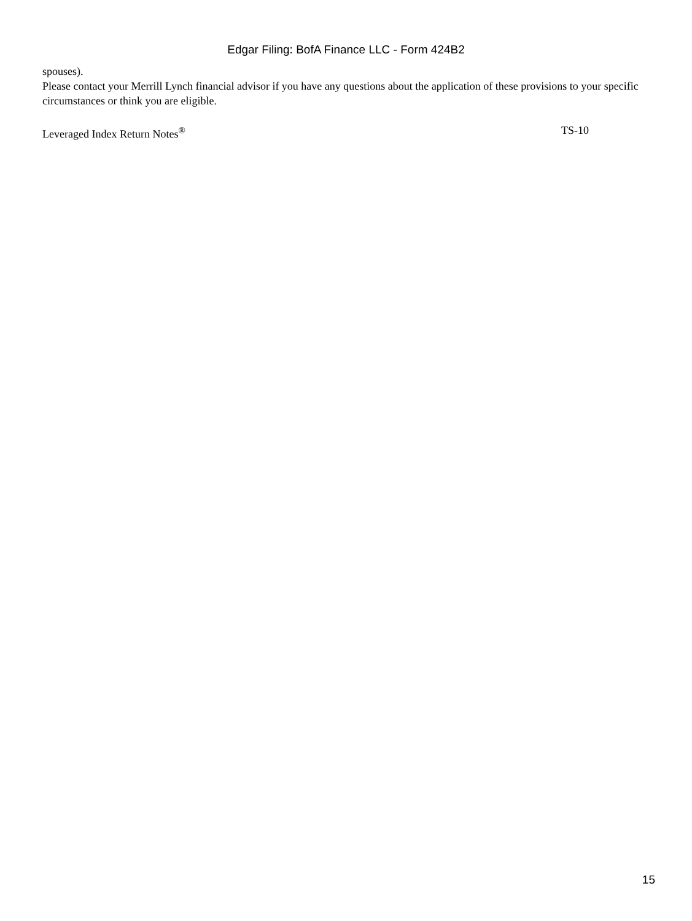Edgar Filing: BofA Finance LLC - Form 424B2
spouses).
Please contact your Merrill Lynch financial advisor if you have any questions about the application of these provisions to your specific circumstances or think you are eligible.
Leveraged Index Return Notes<sup>®</sup> TS-10
15